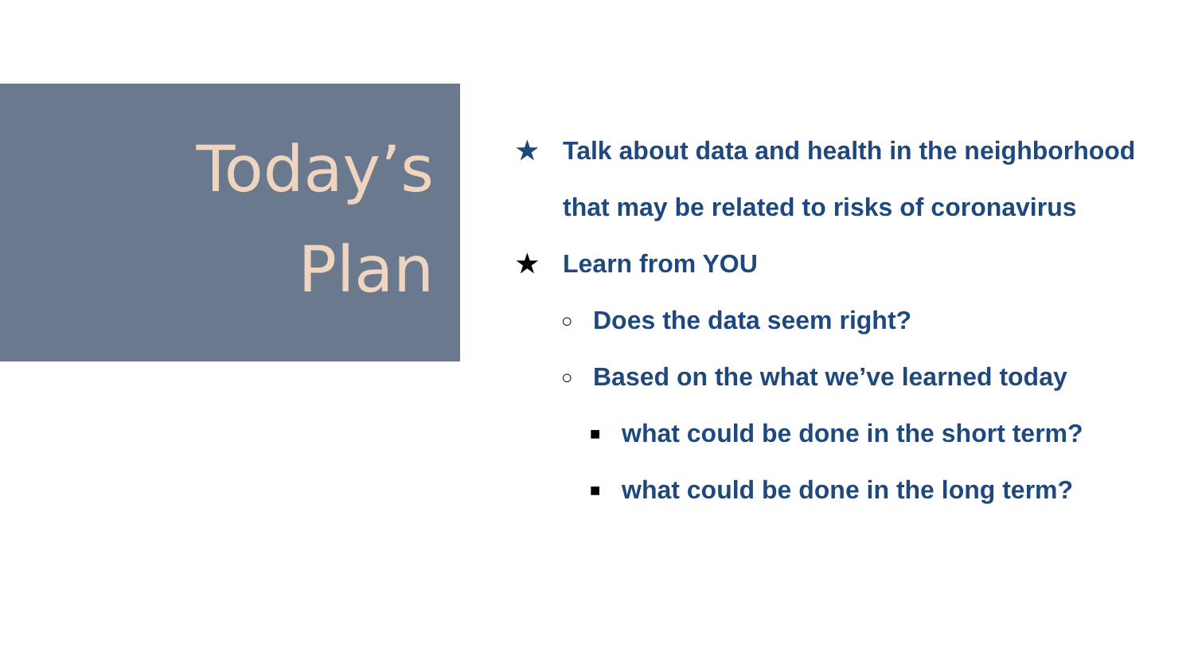Today’s
Plan
★ Talk about data and health in the neighborhood that may be related to risks of coronavirus
★ Learn from YOU
○ Does the data seem right?
○ Based on the what we’ve learned today
■ what could be done in the short term?
■ what could be done in the long term?